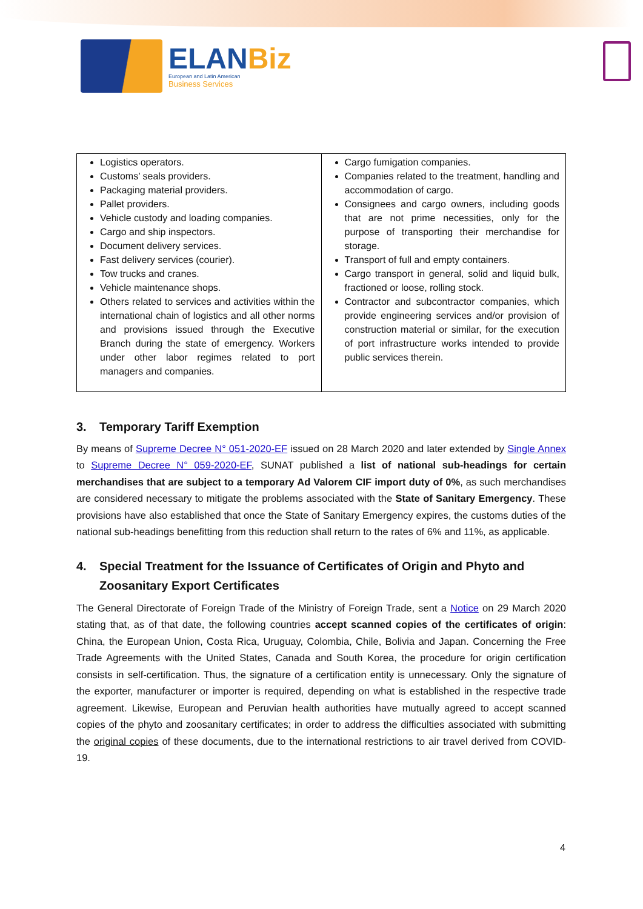ELANBiz
European and Latin American
Business Services
| Logistics operators. Customs’ seals providers. Packaging material providers. Pallet providers. Vehicle custody and loading companies. Cargo and ship inspectors. Document delivery services. Fast delivery services (courier). Tow trucks and cranes. Vehicle maintenance shops. Others related to services and activities within the international chain of logistics and all other norms and provisions issued through the Executive Branch during the state of emergency. Workers under other labor regimes related to port managers and companies. | Cargo fumigation companies. Companies related to the treatment, handling and accommodation of cargo. Consignees and cargo owners, including goods that are not prime necessities, only for the purpose of transporting their merchandise for storage. Transport of full and empty containers. Cargo transport in general, solid and liquid bulk, fractioned or loose, rolling stock. Contractor and subcontractor companies, which provide engineering services and/or provision of construction material or similar, for the execution of port infrastructure works intended to provide public services therein. |
3. Temporary Tariff Exemption
By means of Supreme Decree N° 051-2020-EF issued on 28 March 2020 and later extended by Single Annex to Supreme Decree N° 059-2020-EF, SUNAT published a list of national sub-headings for certain merchandises that are subject to a temporary Ad Valorem CIF import duty of 0%, as such merchandises are considered necessary to mitigate the problems associated with the State of Sanitary Emergency. These provisions have also established that once the State of Sanitary Emergency expires, the customs duties of the national sub-headings benefitting from this reduction shall return to the rates of 6% and 11%, as applicable.
4. Special Treatment for the Issuance of Certificates of Origin and Phyto and Zoosanitary Export Certificates
The General Directorate of Foreign Trade of the Ministry of Foreign Trade, sent a Notice on 29 March 2020 stating that, as of that date, the following countries accept scanned copies of the certificates of origin: China, the European Union, Costa Rica, Uruguay, Colombia, Chile, Bolivia and Japan. Concerning the Free Trade Agreements with the United States, Canada and South Korea, the procedure for origin certification consists in self-certification. Thus, the signature of a certification entity is unnecessary. Only the signature of the exporter, manufacturer or importer is required, depending on what is established in the respective trade agreement. Likewise, European and Peruvian health authorities have mutually agreed to accept scanned copies of the phyto and zoosanitary certificates; in order to address the difficulties associated with submitting the original copies of these documents, due to the international restrictions to air travel derived from COVID-19.
4